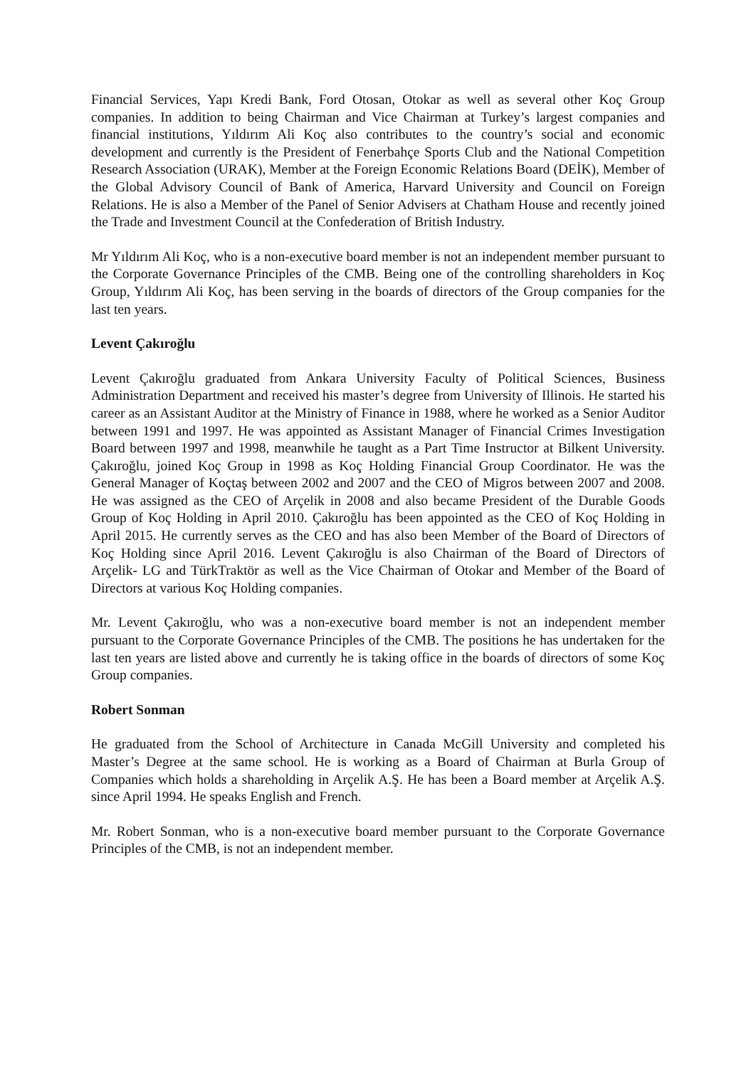Financial Services, Yapı Kredi Bank, Ford Otosan, Otokar as well as several other Koç Group companies. In addition to being Chairman and Vice Chairman at Turkey’s largest companies and financial institutions, Yıldırım Ali Koç also contributes to the country’s social and economic development and currently is the President of Fenerbahçe Sports Club and the National Competition Research Association (URAK), Member at the Foreign Economic Relations Board (DEİK), Member of the Global Advisory Council of Bank of America, Harvard University and Council on Foreign Relations. He is also a Member of the Panel of Senior Advisers at Chatham House and recently joined the Trade and Investment Council at the Confederation of British Industry.
Mr Yıldırım Ali Koç, who is a non-executive board member is not an independent member pursuant to the Corporate Governance Principles of the CMB. Being one of the controlling shareholders in Koç Group, Yıldırım Ali Koç, has been serving in the boards of directors of the Group companies for the last ten years.
Levent Çakıroğlu
Levent Çakıroğlu graduated from Ankara University Faculty of Political Sciences, Business Administration Department and received his master’s degree from University of Illinois. He started his career as an Assistant Auditor at the Ministry of Finance in 1988, where he worked as a Senior Auditor between 1991 and 1997. He was appointed as Assistant Manager of Financial Crimes Investigation Board between 1997 and 1998, meanwhile he taught as a Part Time Instructor at Bilkent University. Çakıroğlu, joined Koç Group in 1998 as Koç Holding Financial Group Coordinator. He was the General Manager of Koçtaş between 2002 and 2007 and the CEO of Migros between 2007 and 2008. He was assigned as the CEO of Arçelik in 2008 and also became President of the Durable Goods Group of Koç Holding in April 2010. Çakıroğlu has been appointed as the CEO of Koç Holding in April 2015. He currently serves as the CEO and has also been Member of the Board of Directors of Koç Holding since April 2016. Levent Çakıroğlu is also Chairman of the Board of Directors of Arçelik- LG and TürkTraktör as well as the Vice Chairman of Otokar and Member of the Board of Directors at various Koç Holding companies.
Mr. Levent Çakıroğlu, who was a non-executive board member is not an independent member pursuant to the Corporate Governance Principles of the CMB. The positions he has undertaken for the last ten years are listed above and currently he is taking office in the boards of directors of some Koç Group companies.
Robert Sonman
He graduated from the School of Architecture in Canada McGill University and completed his Master’s Degree at the same school. He is working as a Board of Chairman at Burla Group of Companies which holds a shareholding in Arçelik A.Ş. He has been a Board member at Arçelik A.Ş. since April 1994. He speaks English and French.
Mr. Robert Sonman, who is a non-executive board member pursuant to the Corporate Governance Principles of the CMB, is not an independent member.